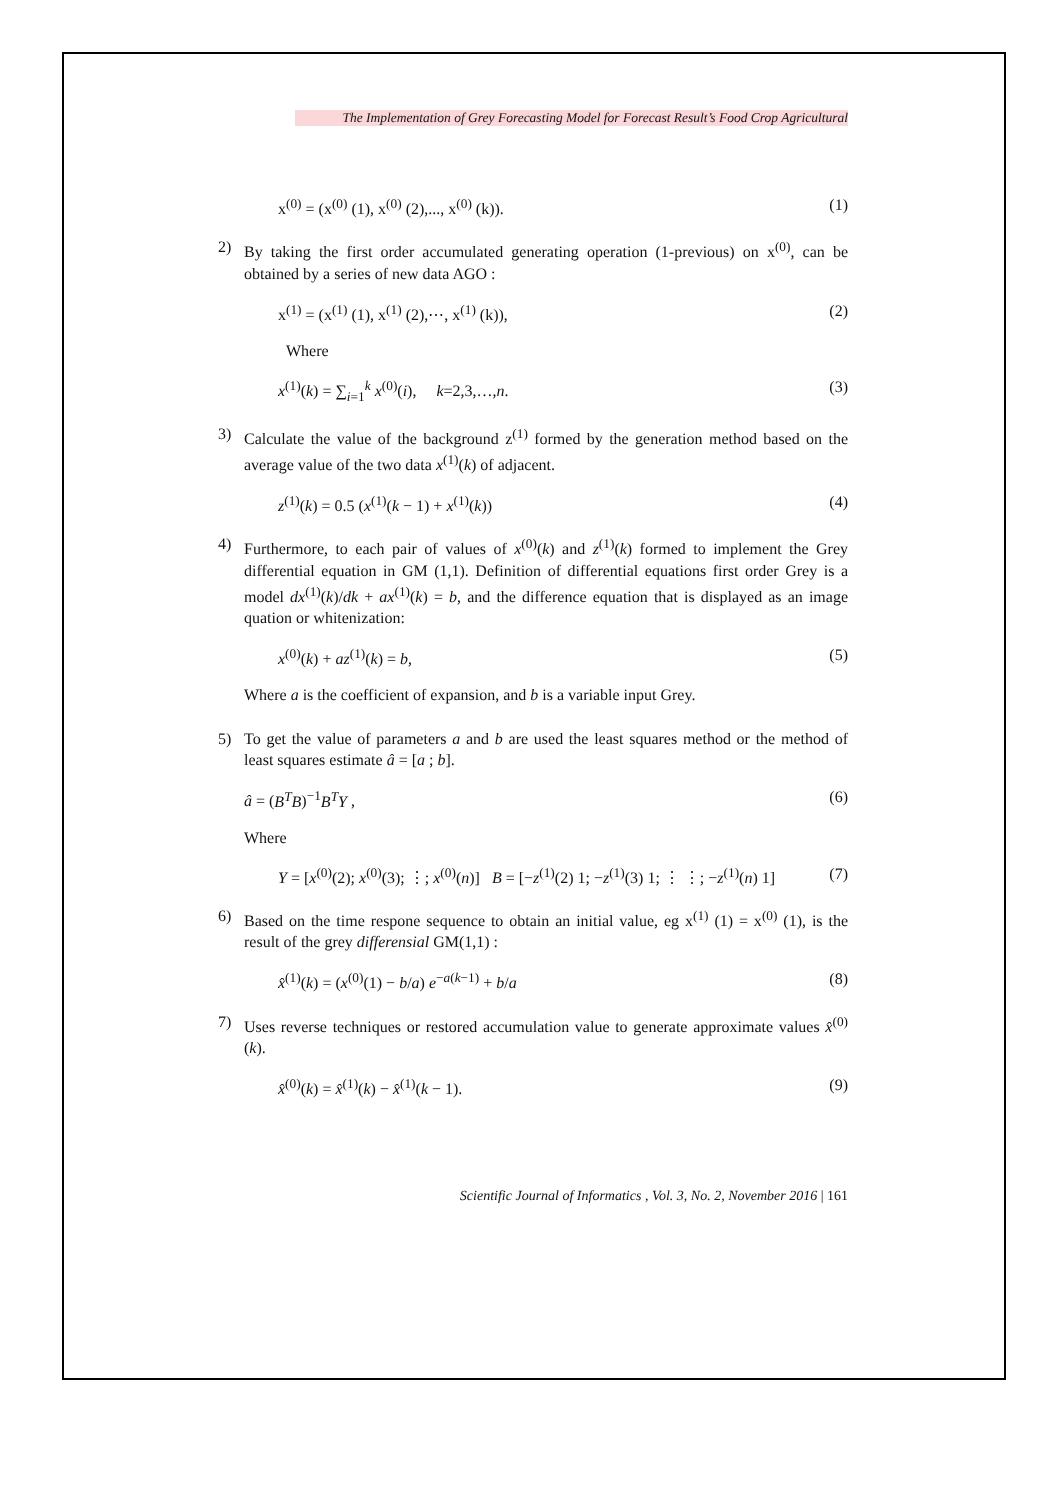The Implementation of Grey Forecasting Model for Forecast Result’s Food Crop Agricultural
x<sup>(0)</sup> = (x<sup>(0)</sup> (1), x<sup>(0)</sup> (2),..., x<sup>(0)</sup> (k)). (1)
2) By taking the first order accumulated generating operation (1-previous) on x<sup>(0)</sup>, can be obtained by a series of new data AGO :
x<sup>(1)</sup> = (x<sup>(1)</sup> (1), x<sup>(1)</sup> (2),⋯, x<sup>(1)</sup> (k)), (2)
Where
x<sup>(1)</sup>(k) = ∑<sub>i=1</sub><sup>k</sup> x<sup>(0)</sup>(i), k=2,3,…,n. (3)
3) Calculate the value of the background z<sup>(1)</sup> formed by the generation method based on the average value of the two data x<sup>(1)</sup>(k) of adjacent.
z<sup>(1)</sup>(k) = 0.5 (x<sup>(1)</sup>(k − 1) + x<sup>(1)</sup>(k)) (4)
4) Furthermore, to each pair of values of x<sup>(0)</sup>(k) and z<sup>(1)</sup>(k) formed to implement the Grey differential equation in GM (1,1). Definition of differential equations first order Grey is a model dx<sup>(1)</sup>(k)/dk + ax<sup>(1)</sup>(k) = b, and the difference equation that is displayed as an image quation or whitenization:
x<sup>(0)</sup>(k) + az<sup>(1)</sup>(k) = b, (5)
Where a is the coefficient of expansion, and b is a variable input Grey.
5) To get the value of parameters a and b are used the least squares method or the method of least squares estimate â = [a ; b].
â = (B<sup>T</sup>B)<sup>−1</sup>B<sup>T</sup>Y , (6)
Where
Y = [x<sup>(0)</sup>(2); x<sup>(0)</sup>(3); ⋮; x<sup>(0)</sup>(n)] B = [−z<sup>(1)</sup>(2) 1; −z<sup>(1)</sup>(3) 1; ⋮ ⋮; −z<sup>(1)</sup>(n) 1] (7)
6) Based on the time respone sequence to obtain an initial value, eg x<sup>(1)</sup> (1) = x<sup>(0)</sup> (1), is the result of the grey differensial GM(1,1) :
x̂<sup>(1)</sup>(k) = (x<sup>(0)</sup>(1) − b/a) e<sup>−a(k−1)</sup> + b/a (8)
7) Uses reverse techniques or restored accumulation value to generate approximate values x̂<sup>(0)</sup>(k).
x̂<sup>(0)</sup>(k) = x̂<sup>(1)</sup>(k) − x̂<sup>(1)</sup>(k − 1). (9)
Scientific Journal of Informatics , Vol. 3, No. 2, November 2016 | 161